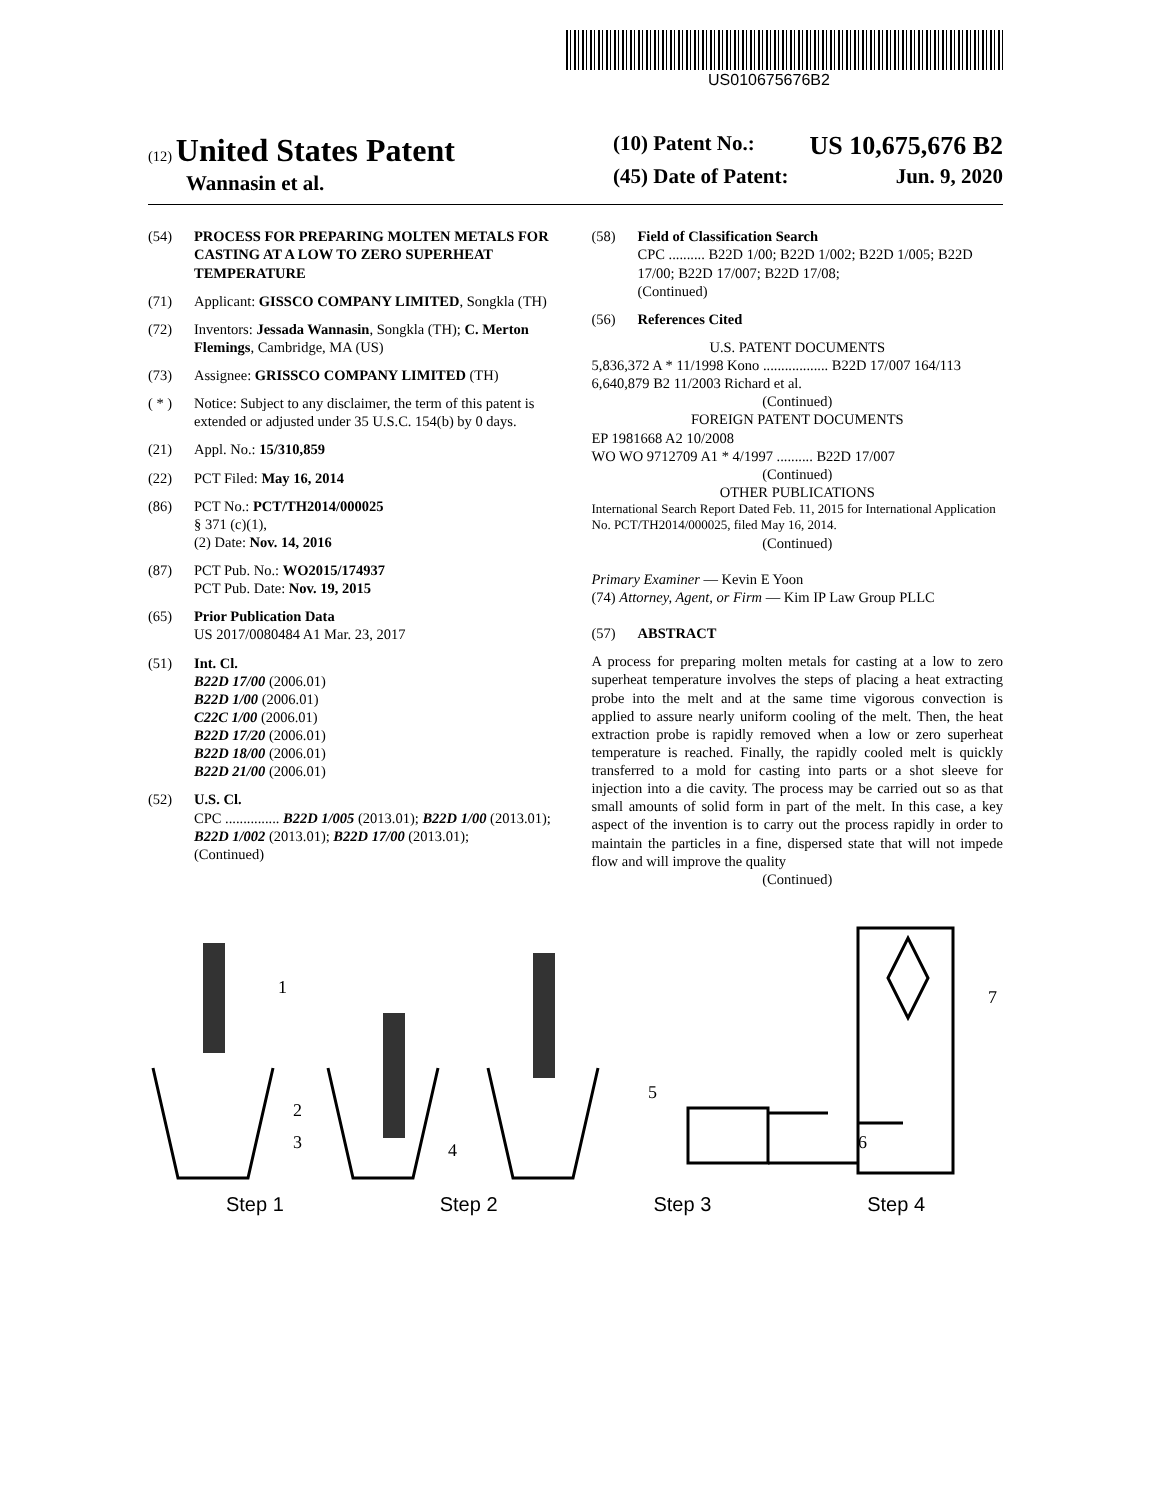US010675676B2
(12) United States Patent
Wannasin et al.
(10) Patent No.: US 10,675,676 B2
(45) Date of Patent: Jun. 9, 2020
(54) PROCESS FOR PREPARING MOLTEN METALS FOR CASTING AT A LOW TO ZERO SUPERHEAT TEMPERATURE
(71) Applicant: GISSCO COMPANY LIMITED, Songkla (TH)
(72) Inventors: Jessada Wannasin, Songkla (TH); C. Merton Flemings, Cambridge, MA (US)
(73) Assignee: GRISSCO COMPANY LIMITED (TH)
( * ) Notice: Subject to any disclaimer, the term of this patent is extended or adjusted under 35 U.S.C. 154(b) by 0 days.
(21) Appl. No.: 15/310,859
(22) PCT Filed: May 16, 2014
(86) PCT No.: PCT/TH2014/000025
§ 371 (c)(1),
(2) Date: Nov. 14, 2016
(87) PCT Pub. No.: WO2015/174937
PCT Pub. Date: Nov. 19, 2015
(65) Prior Publication Data
US 2017/0080484 A1 Mar. 23, 2017
(51) Int. Cl.
B22D 17/00 (2006.01)
B22D 1/00 (2006.01)
C22C 1/00 (2006.01)
B22D 17/20 (2006.01)
B22D 18/00 (2006.01)
B22D 21/00 (2006.01)
(52) U.S. Cl.
CPC ............... B22D 1/005 (2013.01); B22D 1/00 (2013.01); B22D 1/002 (2013.01); B22D 17/00 (2013.01);
(Continued)
(58) Field of Classification Search
CPC .......... B22D 1/00; B22D 1/002; B22D 1/005; B22D 17/00; B22D 17/007; B22D 17/08;
(Continued)
(56) References Cited
U.S. PATENT DOCUMENTS
5,836,372 A * 11/1998 Kono .................. B22D 17/007 164/113
6,640,879 B2 11/2003 Richard et al.
(Continued)
FOREIGN PATENT DOCUMENTS
EP 1981668 A2 10/2008
WO WO 9712709 A1 * 4/1997 .......... B22D 17/007
(Continued)
OTHER PUBLICATIONS
International Search Report Dated Feb. 11, 2015 for International Application No. PCT/TH2014/000025, filed May 16, 2014.
(Continued)
Primary Examiner — Kevin E Yoon
(74) Attorney, Agent, or Firm — Kim IP Law Group PLLC
(57) ABSTRACT
A process for preparing molten metals for casting at a low to zero superheat temperature involves the steps of placing a heat extracting probe into the melt and at the same time vigorous convection is applied to assure nearly uniform cooling of the melt. Then, the heat extraction probe is rapidly removed when a low or zero superheat temperature is reached. Finally, the rapidly cooled melt is quickly transferred to a mold for casting into parts or a shot sleeve for injection into a die cavity. The process may be carried out so as that small amounts of solid form in part of the melt. In this case, a key aspect of the invention is to carry out the process rapidly in order to maintain the particles in a fine, dispersed state that will not impede flow and will improve the quality
(Continued)
1
2
3
4
5
6
7
Step 1 Step 2 Step 3 Step 4